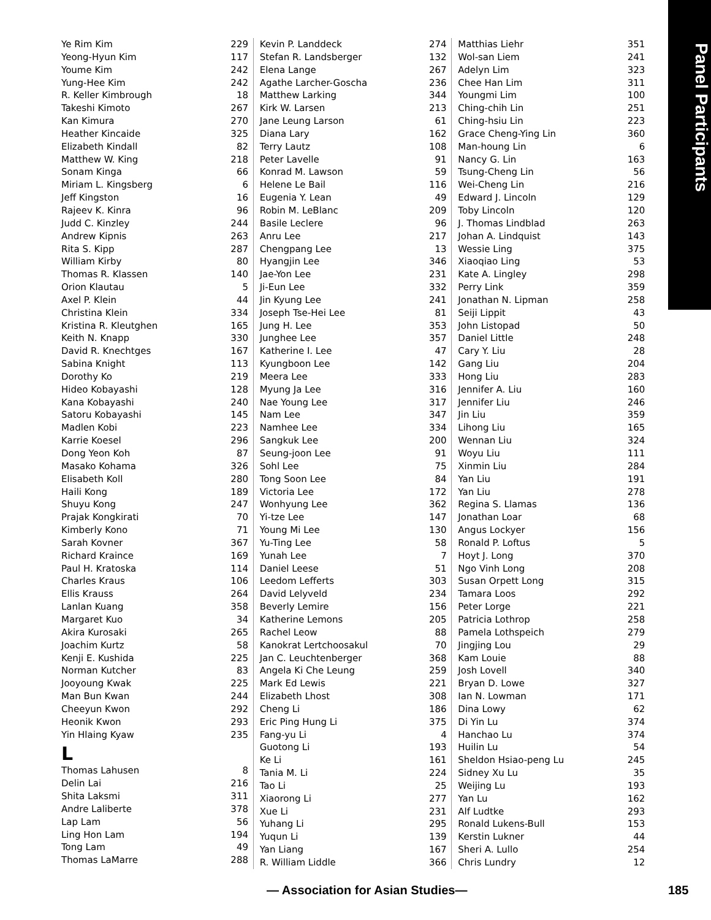Panel Participants
| Ye Rim Kim | 229 |
| Yeong-Hyun Kim | 117 |
| Youme Kim | 242 |
| Yung-Hee Kim | 242 |
| R. Keller Kimbrough | 18 |
| Takeshi Kimoto | 267 |
| Kan Kimura | 270 |
| Heather Kincaide | 325 |
| Elizabeth Kindall | 82 |
| Matthew W. King | 218 |
| Sonam Kinga | 66 |
| Miriam L. Kingsberg | 6 |
| Jeff Kingston | 16 |
| Rajeev K. Kinra | 96 |
| Judd C. Kinzley | 244 |
| Andrew Kipnis | 263 |
| Rita S. Kipp | 287 |
| William Kirby | 80 |
| Thomas R. Klassen | 140 |
| Orion Klautau | 5 |
| Axel P. Klein | 44 |
| Christina Klein | 334 |
| Kristina R. Kleutghen | 165 |
| Keith N. Knapp | 330 |
| David R. Knechtges | 167 |
| Sabina Knight | 113 |
| Dorothy Ko | 219 |
| Hideo Kobayashi | 128 |
| Kana Kobayashi | 240 |
| Satoru Kobayashi | 145 |
| Madlen Kobi | 223 |
| Karrie Koesel | 296 |
| Dong Yeon Koh | 87 |
| Masako Kohama | 326 |
| Elisabeth Koll | 280 |
| Haili Kong | 189 |
| Shuyu Kong | 247 |
| Prajak Kongkirati | 70 |
| Kimberly Kono | 71 |
| Sarah Kovner | 367 |
| Richard Kraince | 169 |
| Paul H. Kratoska | 114 |
| Charles Kraus | 106 |
| Ellis Krauss | 264 |
| Lanlan Kuang | 358 |
| Margaret Kuo | 34 |
| Akira Kurosaki | 265 |
| Joachim Kurtz | 58 |
| Kenji E. Kushida | 225 |
| Norman Kutcher | 83 |
| Jooyoung Kwak | 225 |
| Man Bun Kwan | 244 |
| Cheeyun Kwon | 292 |
| Heonik Kwon | 293 |
| Yin Hlaing Kyaw | 235 |
L
| Thomas Lahusen | 8 |
| Delin Lai | 216 |
| Shita Laksmi | 311 |
| Andre Laliberte | 378 |
| Lap Lam | 56 |
| Ling Hon Lam | 194 |
| Tong Lam | 49 |
| Thomas LaMarre | 288 |
| Kevin P. Landdeck | 274 |
| Stefan R. Landsberger | 132 |
| Elena Lange | 267 |
| Agathe Larcher-Goscha | 236 |
| Matthew Larking | 344 |
| Kirk W. Larsen | 213 |
| Jane Leung Larson | 61 |
| Diana Lary | 162 |
| Terry Lautz | 108 |
| Peter Lavelle | 91 |
| Konrad M. Lawson | 59 |
| Helene Le Bail | 116 |
| Eugenia Y. Lean | 49 |
| Robin M. LeBlanc | 209 |
| Basile Leclere | 96 |
| Anru Lee | 217 |
| Chengpang Lee | 13 |
| Hyangjin Lee | 346 |
| Jae-Yon Lee | 231 |
| Ji-Eun Lee | 332 |
| Jin Kyung Lee | 241 |
| Joseph Tse-Hei Lee | 81 |
| Jung H. Lee | 353 |
| Junghee Lee | 357 |
| Katherine I. Lee | 47 |
| Kyungboon Lee | 142 |
| Meera Lee | 333 |
| Myung Ja Lee | 316 |
| Nae Young Lee | 317 |
| Nam Lee | 347 |
| Namhee Lee | 334 |
| Sangkuk Lee | 200 |
| Seung-joon Lee | 91 |
| Sohl Lee | 75 |
| Tong Soon Lee | 84 |
| Victoria Lee | 172 |
| Wonhyung Lee | 362 |
| Yi-tze Lee | 147 |
| Young Mi Lee | 130 |
| Yu-Ting Lee | 58 |
| Yunah Lee | 7 |
| Daniel Leese | 51 |
| Leedom Lefferts | 303 |
| David Lelyveld | 234 |
| Beverly Lemire | 156 |
| Katherine Lemons | 205 |
| Rachel Leow | 88 |
| Kanokrat Lertchoosakul | 70 |
| Jan C. Leuchtenberger | 368 |
| Angela Ki Che Leung | 259 |
| Mark Ed Lewis | 221 |
| Elizabeth Lhost | 308 |
| Cheng Li | 186 |
| Eric Ping Hung Li | 375 |
| Fang-yu Li | 4 |
| Guotong Li | 193 |
| Ke Li | 161 |
| Tania M. Li | 224 |
| Tao Li | 25 |
| Xiaorong Li | 277 |
| Xue Li | 231 |
| Yuhang Li | 295 |
| Yuqun Li | 139 |
| Yan Liang | 167 |
| R. William Liddle | 366 |
| Matthias Liehr | 351 |
| Wol-san Liem | 241 |
| Adelyn Lim | 323 |
| Chee Han Lim | 311 |
| Youngmi Lim | 100 |
| Ching-chih Lin | 251 |
| Ching-hsiu Lin | 223 |
| Grace Cheng-Ying Lin | 360 |
| Man-houng Lin | 6 |
| Nancy G. Lin | 163 |
| Tsung-Cheng Lin | 56 |
| Wei-Cheng Lin | 216 |
| Edward J. Lincoln | 129 |
| Toby Lincoln | 120 |
| J. Thomas Lindblad | 263 |
| Johan A. Lindquist | 143 |
| Wessie Ling | 375 |
| Xiaoqiao Ling | 53 |
| Kate A. Lingley | 298 |
| Perry Link | 359 |
| Jonathan N. Lipman | 258 |
| Seiji Lippit | 43 |
| John Listopad | 50 |
| Daniel Little | 248 |
| Cary Y. Liu | 28 |
| Gang Liu | 204 |
| Hong Liu | 283 |
| Jennifer A. Liu | 160 |
| Jennifer Liu | 246 |
| Jin Liu | 359 |
| Lihong Liu | 165 |
| Wennan Liu | 324 |
| Woyu Liu | 111 |
| Xinmin Liu | 284 |
| Yan Liu | 191 |
| Yan Liu | 278 |
| Regina S. Llamas | 136 |
| Jonathan Loar | 68 |
| Angus Lockyer | 156 |
| Ronald P. Loftus | 5 |
| Hoyt J. Long | 370 |
| Ngo Vinh Long | 208 |
| Susan Orpett Long | 315 |
| Tamara Loos | 292 |
| Peter Lorge | 221 |
| Patricia Lothrop | 258 |
| Pamela Lothspeich | 279 |
| Jingjing Lou | 29 |
| Kam Louie | 88 |
| Josh Lovell | 340 |
| Bryan D. Lowe | 327 |
| Ian N. Lowman | 171 |
| Dina Lowy | 62 |
| Di Yin Lu | 374 |
| Hanchao Lu | 374 |
| Huilin Lu | 54 |
| Sheldon Hsiao-peng Lu | 245 |
| Sidney Xu Lu | 35 |
| Weijing Lu | 193 |
| Yan Lu | 162 |
| Alf Ludtke | 293 |
| Ronald Lukens-Bull | 153 |
| Kerstin Lukner | 44 |
| Sheri A. Lullo | 254 |
| Chris Lundry | 12 |
— Association for Asian Studies— 185